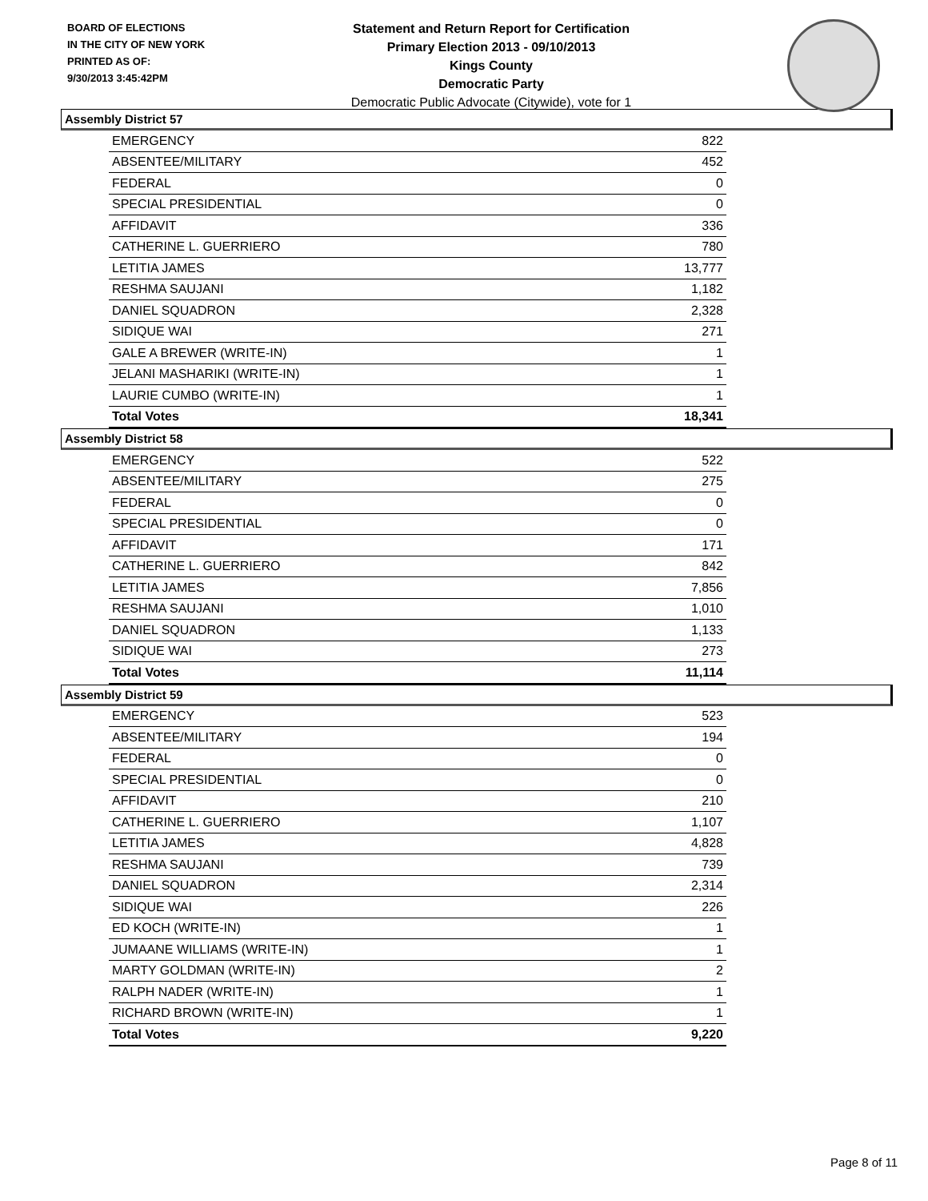BOARD OF ELECTIONS
IN THE CITY OF NEW YORK
PRINTED AS OF:
9/30/2013 3:45:42PM
Statement and Return Report for Certification
Primary Election 2013 - 09/10/2013
Kings County
Democratic Party
Democratic Public Advocate (Citywide), vote for 1
Assembly District 57
| EMERGENCY | 822 |
| ABSENTEE/MILITARY | 452 |
| FEDERAL | 0 |
| SPECIAL PRESIDENTIAL | 0 |
| AFFIDAVIT | 336 |
| CATHERINE L. GUERRIERO | 780 |
| LETITIA JAMES | 13,777 |
| RESHMA SAUJANI | 1,182 |
| DANIEL SQUADRON | 2,328 |
| SIDIQUE WAI | 271 |
| GALE A BREWER (WRITE-IN) | 1 |
| JELANI MASHARIKI (WRITE-IN) | 1 |
| LAURIE CUMBO (WRITE-IN) | 1 |
| Total Votes | 18,341 |
Assembly District 58
| EMERGENCY | 522 |
| ABSENTEE/MILITARY | 275 |
| FEDERAL | 0 |
| SPECIAL PRESIDENTIAL | 0 |
| AFFIDAVIT | 171 |
| CATHERINE L. GUERRIERO | 842 |
| LETITIA JAMES | 7,856 |
| RESHMA SAUJANI | 1,010 |
| DANIEL SQUADRON | 1,133 |
| SIDIQUE WAI | 273 |
| Total Votes | 11,114 |
Assembly District 59
| EMERGENCY | 523 |
| ABSENTEE/MILITARY | 194 |
| FEDERAL | 0 |
| SPECIAL PRESIDENTIAL | 0 |
| AFFIDAVIT | 210 |
| CATHERINE L. GUERRIERO | 1,107 |
| LETITIA JAMES | 4,828 |
| RESHMA SAUJANI | 739 |
| DANIEL SQUADRON | 2,314 |
| SIDIQUE WAI | 226 |
| ED KOCH (WRITE-IN) | 1 |
| JUMAANE WILLIAMS (WRITE-IN) | 1 |
| MARTY GOLDMAN (WRITE-IN) | 2 |
| RALPH NADER (WRITE-IN) | 1 |
| RICHARD BROWN (WRITE-IN) | 1 |
| Total Votes | 9,220 |
Page 8 of 11